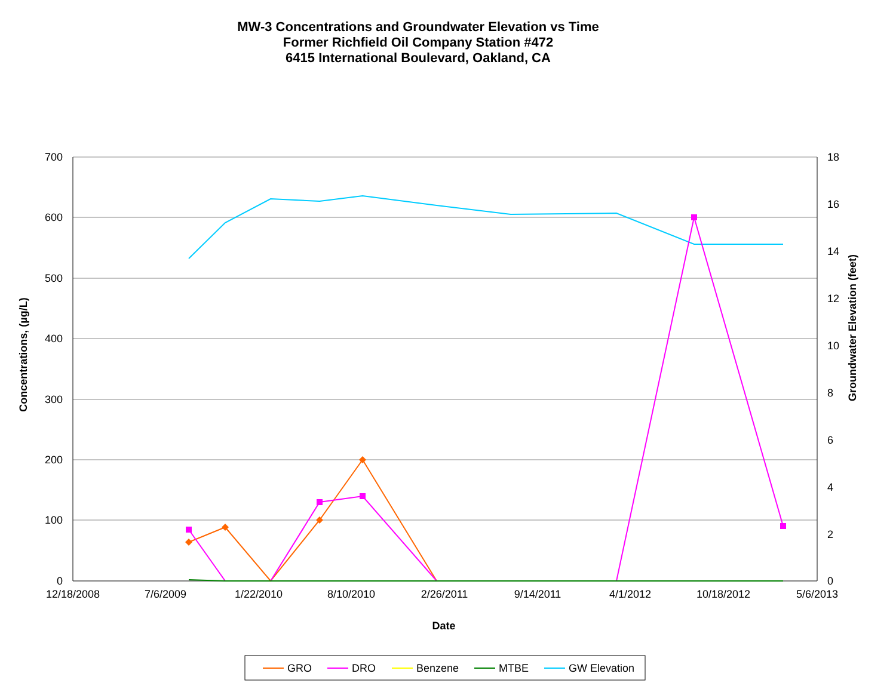MW-3 Concentrations and Groundwater Elevation vs Time
Former Richfield Oil Company Station #472
6415 International Boulevard, Oakland, CA
700
600
500
400
300
200
100
0
18
16
14
12
10
8
6
4
2
0
12/18/2008
7/6/2009
1/22/2010
8/10/2010
2/26/2011
9/14/2011
4/1/2012
10/18/2012
5/6/2013
Date
Concentrations, (µg/L)
Groundwater Elevation (feet)
GRO
DRO
Benzene
MTBE
GW Elevation